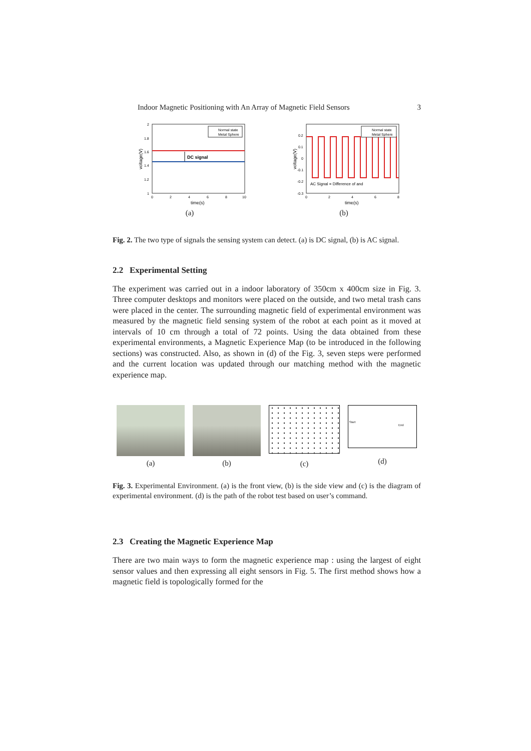Indoor Magnetic Positioning with An Array of Magnetic Field Sensors 3
DC signal
Normal state
Metal Sphere
2
1.8
1.6
1.4
1.2
1
0
2
4
6
8
10
time(s)
voltage(V)
(a)
Normal state
Metal Sphere
AC Signal = Difference of and
0.2
0.1
0
-0.1
-0.2
-0.3
0
2
4
6
8
time(s)
voltage(V)
(b)
Fig. 2. The two type of signals the sensing system can detect. (a) is DC signal, (b) is AC signal.
2.2 Experimental Setting
The experiment was carried out in a indoor laboratory of 350cm x 400cm size in Fig. 3. Three computer desktops and monitors were placed on the outside, and two metal trash cans were placed in the center. The surrounding magnetic field of experimental environment was measured by the magnetic field sensing system of the robot at each point as it moved at intervals of 10 cm through a total of 72 points. Using the data obtained from these experimental environments, a Magnetic Experience Map (to be introduced in the following sections) was constructed. Also, as shown in (d) of the Fig. 3, seven steps were performed and the current location was updated through our matching method with the magnetic experience map.
(a) (b)
(c)
Start
End
(d)
Fig. 3. Experimental Environment. (a) is the front view, (b) is the side view and (c) is the diagram of experimental environment. (d) is the path of the robot test based on user’s command.
2.3 Creating the Magnetic Experience Map
There are two main ways to form the magnetic experience map : using the largest of eight sensor values and then expressing all eight sensors in Fig. 5. The first method shows how a magnetic field is topologically formed for the